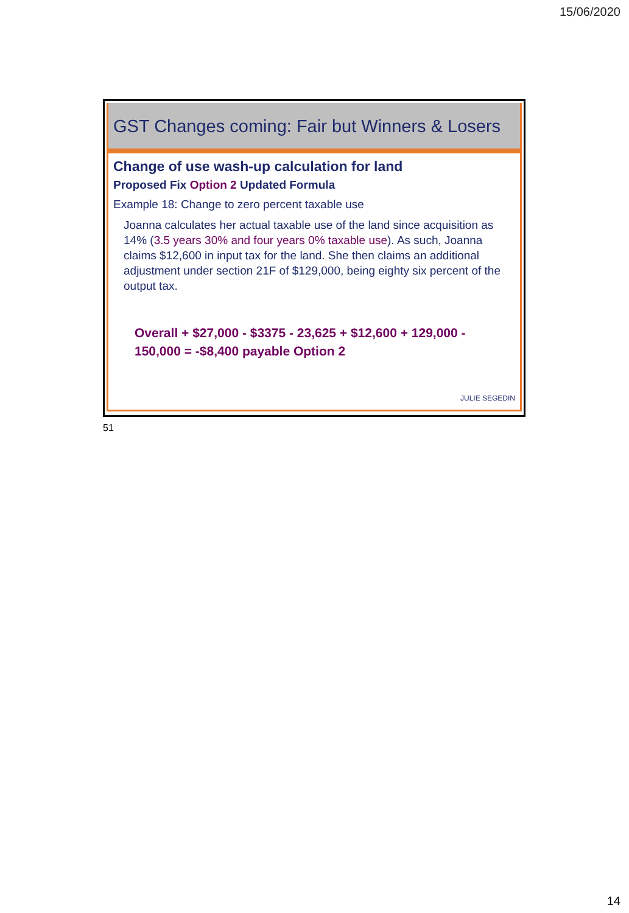15/06/2020
GST Changes coming: Fair but Winners & Losers
Change of use wash-up calculation for land
Proposed Fix Option 2 Updated Formula
Example 18: Change to zero percent taxable use
Joanna calculates her actual taxable use of the land since acquisition as 14% (3.5 years 30% and four years 0% taxable use). As such, Joanna claims $12,600 in input tax for the land. She then claims an additional adjustment under section 21F of $129,000, being eighty six percent of the output tax.
Overall + $27,000 - $3375 - 23,625 + $12,600 + 129,000 - 150,000 = -$8,400 payable Option 2
JULIE SEGEDIN
51
14